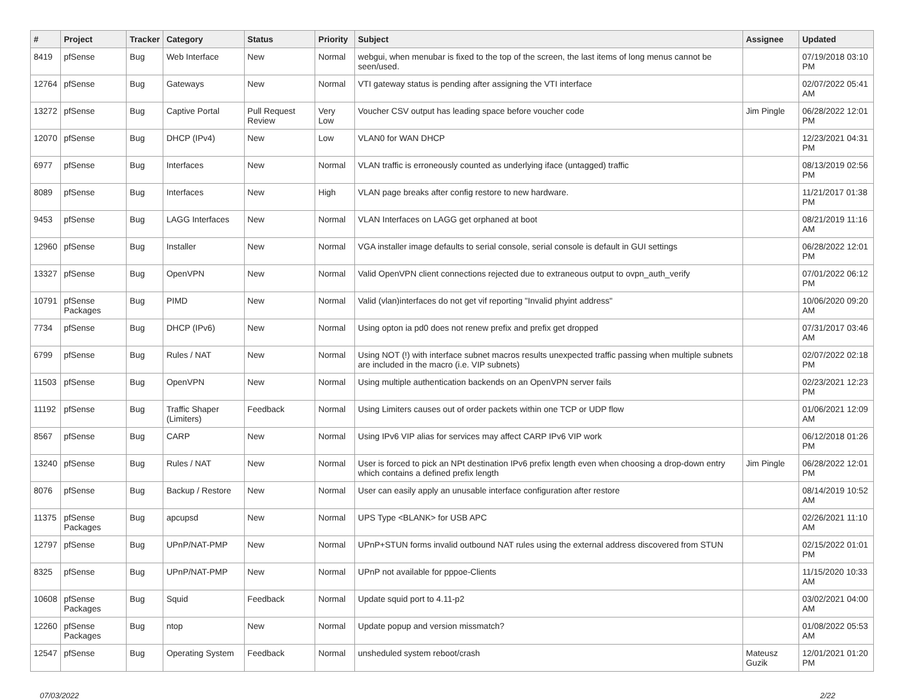| # | Project | Tracker | Category | Status | Priority | Subject | Assignee | Updated |
| --- | --- | --- | --- | --- | --- | --- | --- | --- |
| 8419 | pfSense | Bug | Web Interface | New | Normal | webgui, when menubar is fixed to the top of the screen, the last items of long menus cannot be seen/used. | | 07/19/2018 03:10 PM |
| 12764 | pfSense | Bug | Gateways | New | Normal | VTI gateway status is pending after assigning the VTI interface | | 02/07/2022 05:41 AM |
| 13272 | pfSense | Bug | Captive Portal | Pull Request Review | Very Low | Voucher CSV output has leading space before voucher code | Jim Pingle | 06/28/2022 12:01 PM |
| 12070 | pfSense | Bug | DHCP (IPv4) | New | Low | VLAN0 for WAN DHCP | | 12/23/2021 04:31 PM |
| 6977 | pfSense | Bug | Interfaces | New | Normal | VLAN traffic is erroneously counted as underlying iface (untagged) traffic | | 08/13/2019 02:56 PM |
| 8089 | pfSense | Bug | Interfaces | New | High | VLAN page breaks after config restore to new hardware. | | 11/21/2017 01:38 PM |
| 9453 | pfSense | Bug | LAGG Interfaces | New | Normal | VLAN Interfaces on LAGG get orphaned at boot | | 08/21/2019 11:16 AM |
| 12960 | pfSense | Bug | Installer | New | Normal | VGA installer image defaults to serial console, serial console is default in GUI settings | | 06/28/2022 12:01 PM |
| 13327 | pfSense | Bug | OpenVPN | New | Normal | Valid OpenVPN client connections rejected due to extraneous output to ovpn_auth_verify | | 07/01/2022 06:12 PM |
| 10791 | pfSense Packages | Bug | PIMD | New | Normal | Valid (vlan)interfaces do not get vif reporting "Invalid phyint address" | | 10/06/2020 09:20 AM |
| 7734 | pfSense | Bug | DHCP (IPv6) | New | Normal | Using opton ia pd0 does not renew prefix and prefix get dropped | | 07/31/2017 03:46 AM |
| 6799 | pfSense | Bug | Rules / NAT | New | Normal | Using NOT (!) with interface subnet macros results unexpected traffic passing when multiple subnets are included in the macro (i.e. VIP subnets) | | 02/07/2022 02:18 PM |
| 11503 | pfSense | Bug | OpenVPN | New | Normal | Using multiple authentication backends on an OpenVPN server fails | | 02/23/2021 12:23 PM |
| 11192 | pfSense | Bug | Traffic Shaper (Limiters) | Feedback | Normal | Using Limiters causes out of order packets within one TCP or UDP flow | | 01/06/2021 12:09 AM |
| 8567 | pfSense | Bug | CARP | New | Normal | Using IPv6 VIP alias for services may affect CARP IPv6 VIP work | | 06/12/2018 01:26 PM |
| 13240 | pfSense | Bug | Rules / NAT | New | Normal | User is forced to pick an NPt destination IPv6 prefix length even when choosing a drop-down entry which contains a defined prefix length | Jim Pingle | 06/28/2022 12:01 PM |
| 8076 | pfSense | Bug | Backup / Restore | New | Normal | User can easily apply an unusable interface configuration after restore | | 08/14/2019 10:52 AM |
| 11375 | pfSense Packages | Bug | apcupsd | New | Normal | UPS Type <BLANK> for USB APC | | 02/26/2021 11:10 AM |
| 12797 | pfSense | Bug | UPnP/NAT-PMP | New | Normal | UPnP+STUN forms invalid outbound NAT rules using the external address discovered from STUN | | 02/15/2022 01:01 PM |
| 8325 | pfSense | Bug | UPnP/NAT-PMP | New | Normal | UPnP not available for pppoe-Clients | | 11/15/2020 10:33 AM |
| 10608 | pfSense Packages | Bug | Squid | Feedback | Normal | Update squid port to 4.11-p2 | | 03/02/2021 04:00 AM |
| 12260 | pfSense Packages | Bug | ntop | New | Normal | Update popup and version missmatch? | | 01/08/2022 05:53 AM |
| 12547 | pfSense | Bug | Operating System | Feedback | Normal | unsheduled system reboot/crash | Mateusz Guzik | 12/01/2021 01:20 PM |
07/03/2022 2/22